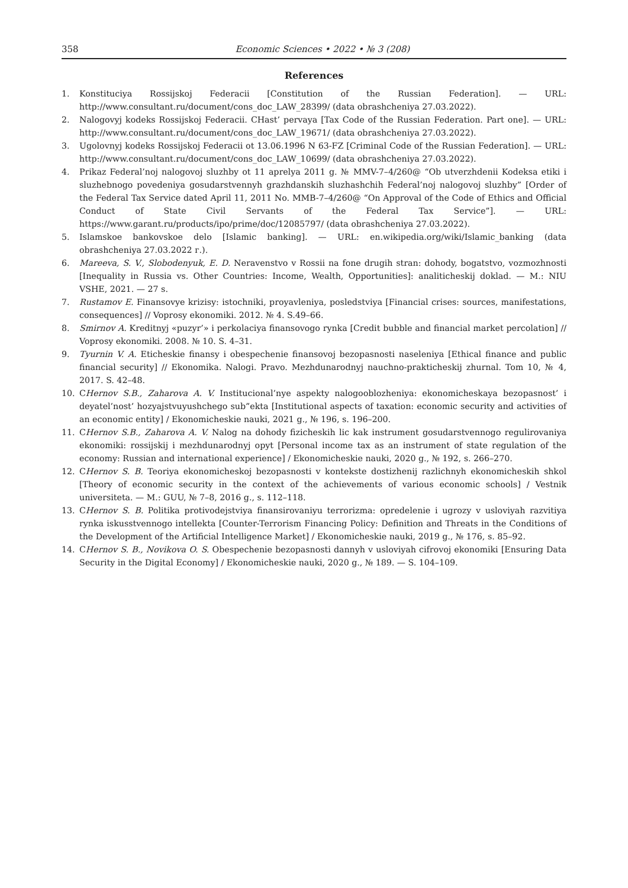358 Economic Sciences • 2022 • № 3 (208)
References
1. Konstituciya Rossijskoj Federacii [Constitution of the Russian Federation]. — URL: http://www.consultant.ru/document/cons_doc_LAW_28399/ (data obrashcheniya 27.03.2022).
2. Nalogovyj kodeks Rossijskoj Federacii. CHast’ pervaya [Tax Code of the Russian Federation. Part one]. — URL: http://www.consultant.ru/document/cons_doc_LAW_19671/ (data obrashcheniya 27.03.2022).
3. Ugolovnyj kodeks Rossijskoj Federacii ot 13.06.1996 N 63-FZ [Criminal Code of the Russian Federation]. — URL: http://www.consultant.ru/document/cons_doc_LAW_10699/ (data obrashcheniya 27.03.2022).
4. Prikaz Federal’noj nalogovoj sluzhby ot 11 aprelya 2011 g. № MMV-7–4/260@ “Ob utverzhdenii Kodeksa etiki i sluzhebnogo povedeniya gosudarstvennyh grazhdanskih sluzhashchih Federal’noj nalogovoj sluzhby” [Order of the Federal Tax Service dated April 11, 2011 No. MMB-7–4/260@ “On Approval of the Code of Ethics and Official Conduct of State Civil Servants of the Federal Tax Service”]. — URL: https://www.garant.ru/products/ipo/prime/doc/12085797/ (data obrashcheniya 27.03.2022).
5. Islamskoe bankovskoe delo [Islamic banking]. — URL: en.wikipedia.org/wiki/Islamic_banking (data obrashcheniya 27.03.2022 г.).
6. Mareeva, S. V., Slobodenyuk, E. D. Neravenstvo v Rossii na fone drugih stran: dohody, bogatstvo, vozmozhnosti [Inequality in Russia vs. Other Countries: Income, Wealth, Opportunities]: analiticheskij doklad. — M.: NIU VSHE, 2021. — 27 s.
7. Rustamov E. Finansovye krizisy: istochniki, proyavleniya, posledstviya [Financial crises: sources, manifestations, consequences] // Voprosy ekonomiki. 2012. № 4. S.49–66.
8. Smirnov A. Kreditnyj «puzyr’» i perkolaciya finansovogo rynka [Credit bubble and financial market percolation] // Voprosy ekonomiki. 2008. № 10. S. 4–31.
9. Tyurnin V. A. Eticheskie finansy i obespechenie finansovoj bezopasnosti naseleniya [Ethical finance and public financial security] // Ekonomika. Nalogi. Pravo. Mezhdunarodnyj nauchno-prakticheskij zhurnal. Tom 10, № 4, 2017. S. 42–48.
10. CHernov S.B., Zaharova A. V. Institucional’nye aspekty nalogooblozheniya: ekonomicheskaya bezopasnost’ i deyatel’nost’ hozyajstvuyushchego sub”ekta [Institutional aspects of taxation: economic security and activities of an economic entity] / Ekonomicheskie nauki, 2021 g., № 196, s. 196–200.
11. CHernov S.B., Zaharova A. V. Nalog na dohody fizicheskih lic kak instrument gosudarstvennogo regulirovaniya ekonomiki: rossijskij i mezhdunarodnyj opyt [Personal income tax as an instrument of state regulation of the economy: Russian and international experience] / Ekonomicheskie nauki, 2020 g., № 192, s. 266–270.
12. CHernov S. B. Teoriya ekonomicheskoj bezopasnosti v kontekste dostizhenij razlichnyh ekonomicheskih shkol [Theory of economic security in the context of the achievements of various economic schools] / Vestnik universiteta. — M.: GUU, № 7–8, 2016 g., s. 112–118.
13. CHernov S. B. Politika protivodejstviya finansirovaniyu terrorizma: opredelenie i ugrozy v usloviyah razvitiya rynka iskusstvennogo intellekta [Counter-Terrorism Financing Policy: Definition and Threats in the Conditions of the Development of the Artificial Intelligence Market] / Ekonomicheskie nauki, 2019 g., № 176, s. 85–92.
14. CHernov S. B., Novikova O. S. Obespechenie bezopasnosti dannyh v usloviyah cifrovoj ekonomiki [Ensuring Data Security in the Digital Economy] / Ekonomicheskie nauki, 2020 g., № 189. — S. 104–109.